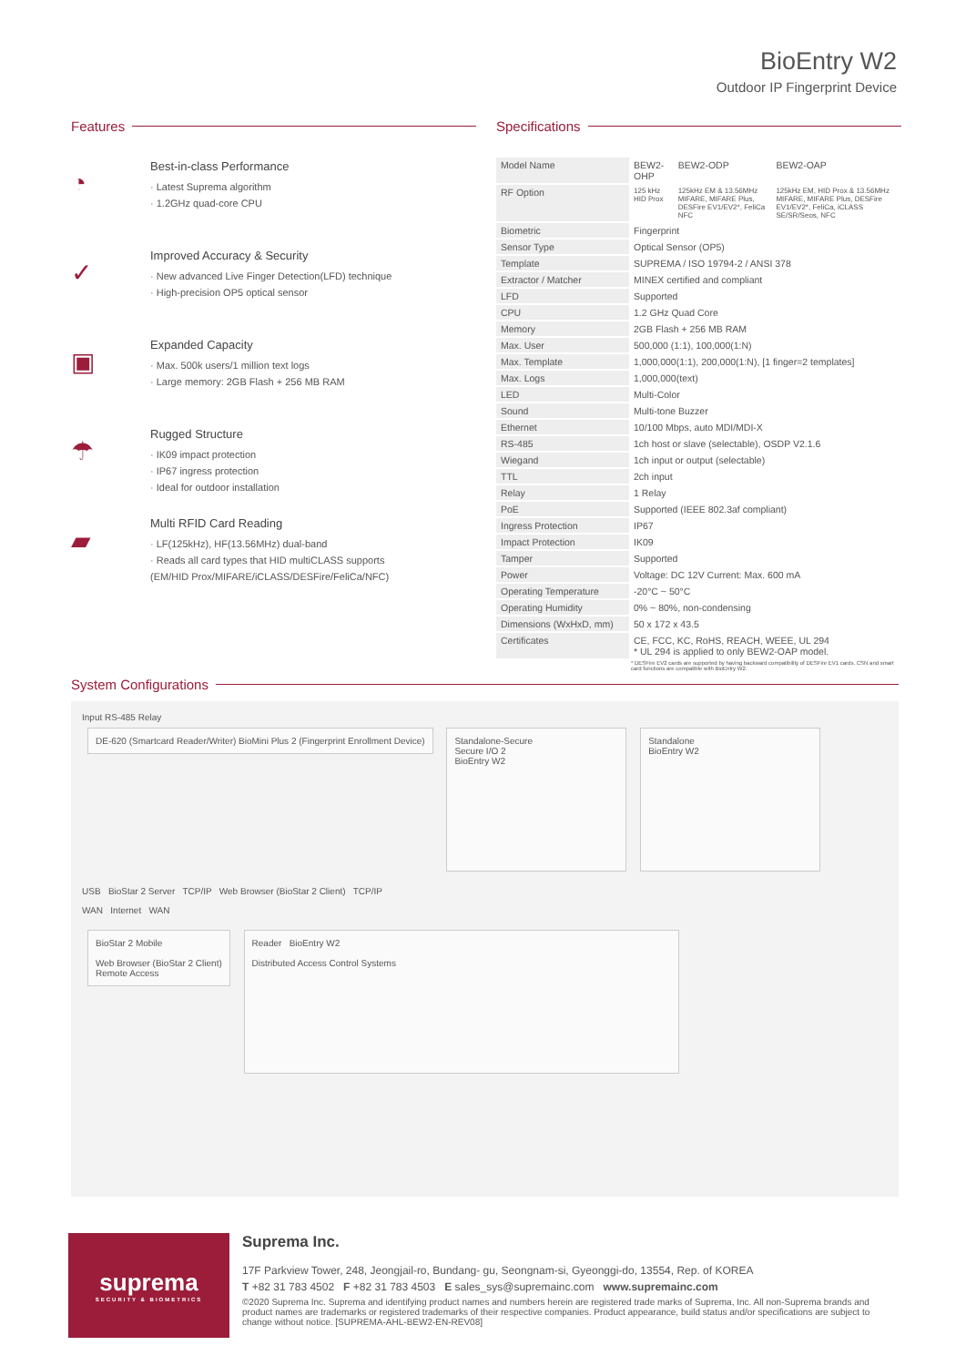BioEntry W2
Outdoor IP Fingerprint Device
Features
◔
Best-in-class Performance
· Latest Suprema algorithm
· 1.2GHz quad-core CPU
✓
Improved Accuracy & Security
· New advanced Live Finger Detection(LFD) technique
· High-precision OP5 optical sensor
▣
Expanded Capacity
· Max. 500k users/1 million text logs
· Large memory: 2GB Flash + 256 MB RAM
☂
Rugged Structure
· IK09 impact protection
· IP67 ingress protection
· Ideal for outdoor installation
▰
Multi RFID Card Reading
· LF(125kHz), HF(13.56MHz) dual-band
· Reads all card types that HID multiCLASS supports
(EM/HID Prox/MIFARE/iCLASS/DESFire/FeliCa/NFC)
Specifications
| Model Name | BEW2-OHP | BEW2-ODP | BEW2-OAP |
| RF Option | 125 kHz HID Prox | 125kHz EM & 13.56MHz MIFARE, MIFARE Plus, DESFire EV1/EV2*, FeliCa NFC | 125kHz EM, HID Prox & 13.56MHz MIFARE, MIFARE Plus, DESFire EV1/EV2*, FeliCa, iCLASS SE/SR/Seos, NFC |
| Biometric | Fingerprint | | |
| Sensor Type | Optical Sensor (OP5) | | |
| Template | SUPREMA / ISO 19794-2 / ANSI 378 | | |
| Extractor / Matcher | MINEX certified and compliant | | |
| LFD | Supported | | |
| CPU | 1.2 GHz Quad Core | | |
| Memory | 2GB Flash + 256 MB RAM | | |
| Max. User | 500,000 (1:1), 100,000(1:N) | | |
| Max. Template | 1,000,000(1:1), 200,000(1:N), [1 finger=2 templates] | | |
| Max. Logs | 1,000,000(text) | | |
| LED | Multi-Color | | |
| Sound | Multi-tone Buzzer | | |
| Ethernet | 10/100 Mbps, auto MDI/MDI-X | | |
| RS-485 | 1ch host or slave (selectable), OSDP V2.1.6 | | |
| Wiegand | 1ch input or output (selectable) | | |
| TTL | 2ch input | | |
| Relay | 1 Relay | | |
| PoE | Supported (IEEE 802.3af compliant) | | |
| Ingress Protection | IP67 | | |
| Impact Protection | IK09 | | |
| Tamper | Supported | | |
| Power | Voltage: DC 12V Current: Max. 600 mA | | |
| Operating Temperature | -20°C ~ 50°C | | |
| Operating Humidity | 0% ~ 80%, non-condensing | | |
| Dimensions (WxHxD, mm) | 50 x 172 x 43.5 | | |
| Certificates | CE, FCC, KC, RoHS, REACH, WEEE, UL 294 * UL 294 is applied to only BEW2-OAP model. | | |
* DESFire EV2 cards are supported by having backward compatibility of DESFire EV1 cards. CSN and smart card functions are compatible with BioEntry W2.
System Configurations
Input RS-485 Relay
DE-620 (Smartcard Reader/Writer) BioMini Plus 2 (Fingerprint Enrollment Device)
Standalone-Secure
Secure I/O 2
BioEntry W2
Standalone
BioEntry W2
USB BioStar 2 Server TCP/IP Web Browser (BioStar 2 Client) TCP/IP
WAN Internet WAN
BioStar 2 Mobile
Web Browser (BioStar 2 Client)
Remote Access
Reader BioEntry W2
Distributed Access Control Systems
suprema
SECURITY & BIOMETRICS
Suprema Inc.
17F Parkview Tower, 248, Jeongjail-ro, Bundang- gu, Seongnam-si, Gyeonggi-do, 13554, Rep. of KOREA
T +82 31 783 4502 F +82 31 783 4503 E sales_sys@supremainc.com www.supremainc.com
©2020 Suprema Inc. Suprema and identifying product names and numbers herein are registered trade marks of Suprema, Inc. All non-Suprema brands and product names are trademarks or registered trademarks of their respective companies. Product appearance, build status and/or specifications are subject to change without notice. [SUPREMA-AHL-BEW2-EN-REV08]